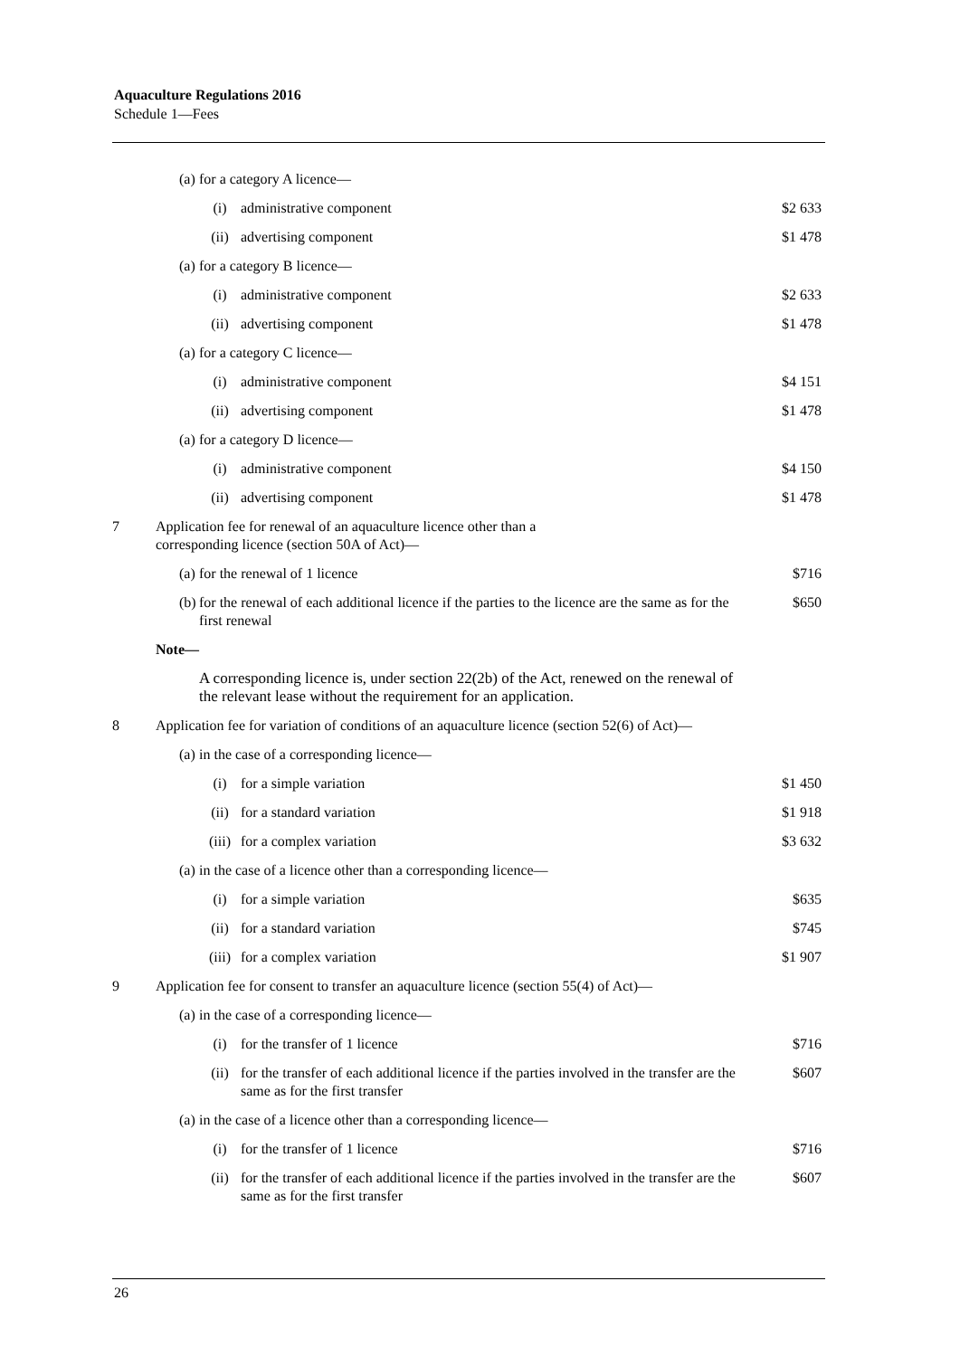Aquaculture Regulations 2016
Schedule 1—Fees
| | (a) | for a category A licence— | | |
| | | (i) | administrative component | $2 633 |
| | | (ii) | advertising component | $1 478 |
| | (a) | for a category B licence— | | |
| | | (i) | administrative component | $2 633 |
| | | (ii) | advertising component | $1 478 |
| | (a) | for a category C licence— | | |
| | | (i) | administrative component | $4 151 |
| | | (ii) | advertising component | $1 478 |
| | (a) | for a category D licence— | | |
| | | (i) | administrative component | $4 150 |
| | | (ii) | advertising component | $1 478 |
| 7 | Application fee for renewal of an aquaculture licence other than a corresponding licence (section 50A of Act)— | | | |
| | (a) | for the renewal of 1 licence | | $716 |
| | (b) | for the renewal of each additional licence if the parties to the licence are the same as for the first renewal | | $650 |
| | Note— | | | |
| | | A corresponding licence is, under section 22(2b) of the Act, renewed on the renewal of the relevant lease without the requirement for an application. | | |
| 8 | Application fee for variation of conditions of an aquaculture licence (section 52(6) of Act)— | | | |
| | (a) | in the case of a corresponding licence— | | |
| | | (i) | for a simple variation | $1 450 |
| | | (ii) | for a standard variation | $1 918 |
| | | (iii) | for a complex variation | $3 632 |
| | (a) | in the case of a licence other than a corresponding licence— | | |
| | | (i) | for a simple variation | $635 |
| | | (ii) | for a standard variation | $745 |
| | | (iii) | for a complex variation | $1 907 |
| 9 | Application fee for consent to transfer an aquaculture licence (section 55(4) of Act)— | | | |
| | (a) | in the case of a corresponding licence— | | |
| | | (i) | for the transfer of 1 licence | $716 |
| | | (ii) | for the transfer of each additional licence if the parties involved in the transfer are the same as for the first transfer | $607 |
| | (a) | in the case of a licence other than a corresponding licence— | | |
| | | (i) | for the transfer of 1 licence | $716 |
| | | (ii) | for the transfer of each additional licence if the parties involved in the transfer are the same as for the first transfer | $607 |
26